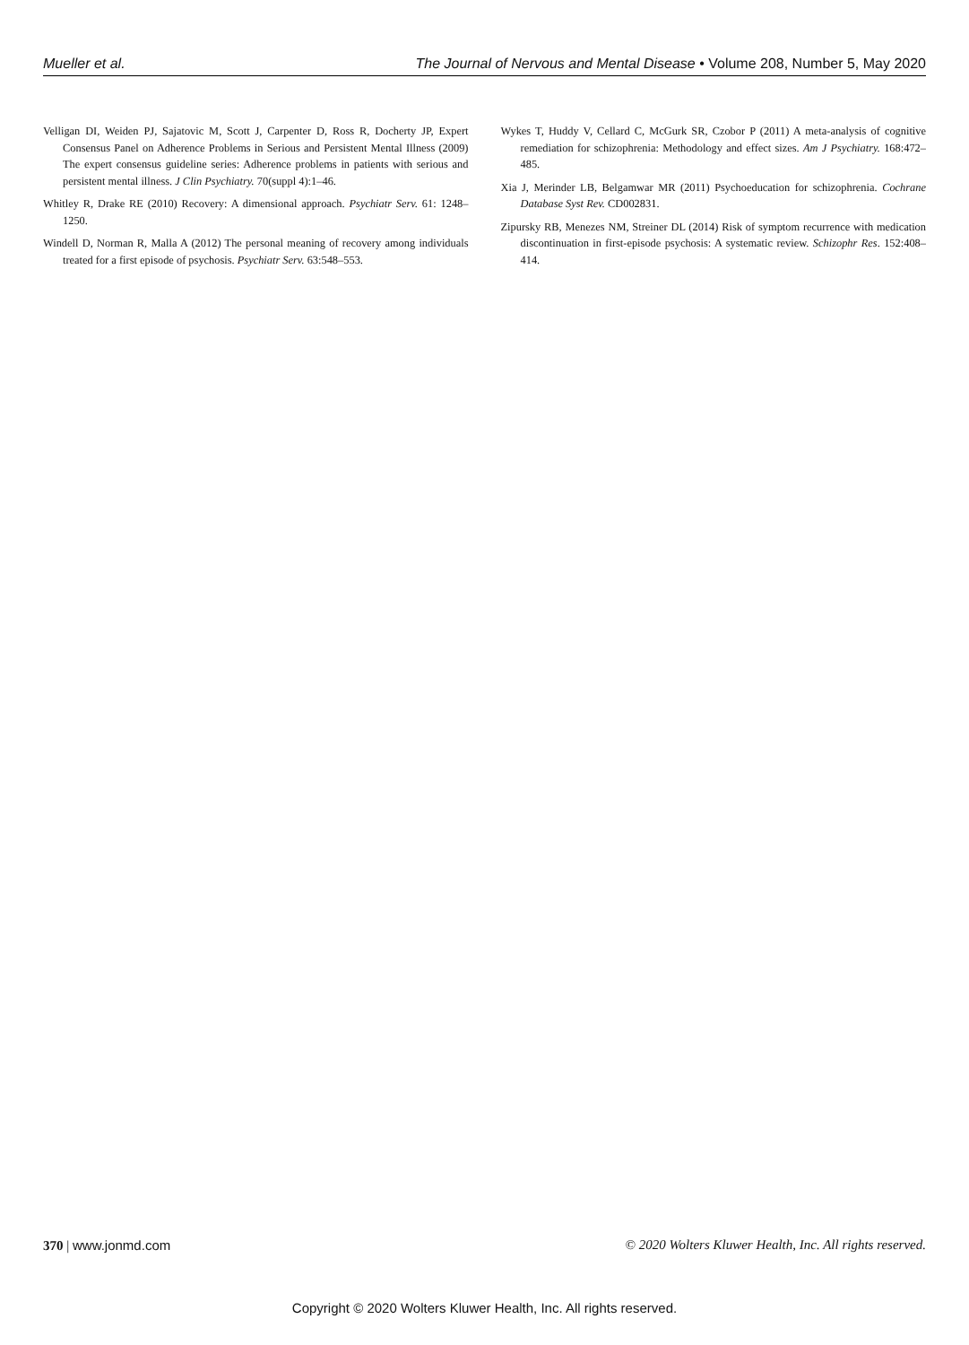Mueller et al. The Journal of Nervous and Mental Disease • Volume 208, Number 5, May 2020
Velligan DI, Weiden PJ, Sajatovic M, Scott J, Carpenter D, Ross R, Docherty JP, Expert Consensus Panel on Adherence Problems in Serious and Persistent Mental Illness (2009) The expert consensus guideline series: Adherence problems in patients with serious and persistent mental illness. J Clin Psychiatry. 70(suppl 4):1–46.
Whitley R, Drake RE (2010) Recovery: A dimensional approach. Psychiatr Serv. 61: 1248–1250.
Windell D, Norman R, Malla A (2012) The personal meaning of recovery among individuals treated for a first episode of psychosis. Psychiatr Serv. 63:548–553.
Wykes T, Huddy V, Cellard C, McGurk SR, Czobor P (2011) A meta-analysis of cognitive remediation for schizophrenia: Methodology and effect sizes. Am J Psychiatry. 168:472–485.
Xia J, Merinder LB, Belgamwar MR (2011) Psychoeducation for schizophrenia. Cochrane Database Syst Rev. CD002831.
Zipursky RB, Menezes NM, Streiner DL (2014) Risk of symptom recurrence with medication discontinuation in first-episode psychosis: A systematic review. Schizophr Res. 152:408–414.
370 | www.jonmd.com © 2020 Wolters Kluwer Health, Inc. All rights reserved.
Copyright © 2020 Wolters Kluwer Health, Inc. All rights reserved.